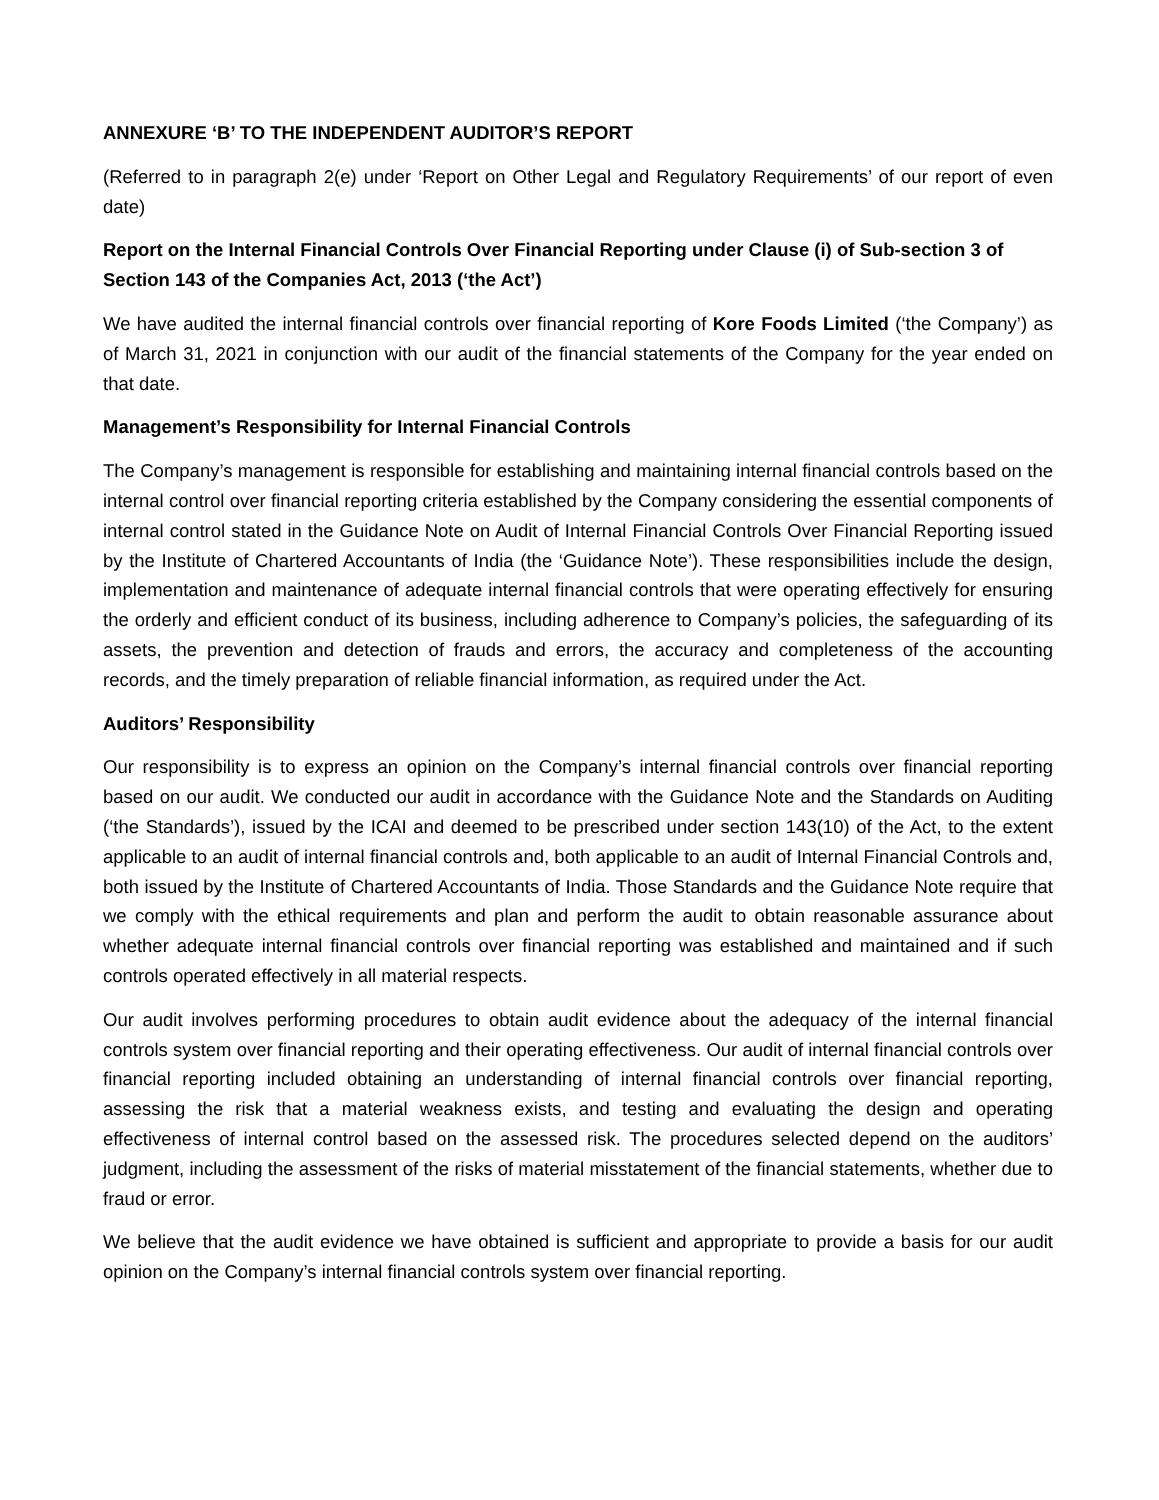ANNEXURE ‘B’ TO THE INDEPENDENT AUDITOR’S REPORT
(Referred to in paragraph 2(e) under ‘Report on Other Legal and Regulatory Requirements’ of our report of even date)
Report on the Internal Financial Controls Over Financial Reporting under Clause (i) of Sub-section 3 of Section 143 of the Companies Act, 2013 (‘the Act’)
We have audited the internal financial controls over financial reporting of Kore Foods Limited (‘the Company’) as of March 31, 2021 in conjunction with our audit of the financial statements of the Company for the year ended on that date.
Management’s Responsibility for Internal Financial Controls
The Company’s management is responsible for establishing and maintaining internal financial controls based on the internal control over financial reporting criteria established by the Company considering the essential components of internal control stated in the Guidance Note on Audit of Internal Financial Controls Over Financial Reporting issued by the Institute of Chartered Accountants of India (the ‘Guidance Note’). These responsibilities include the design, implementation and maintenance of adequate internal financial controls that were operating effectively for ensuring the orderly and efficient conduct of its business, including adherence to Company’s policies, the safeguarding of its assets, the prevention and detection of frauds and errors, the accuracy and completeness of the accounting records, and the timely preparation of reliable financial information, as required under the Act.
Auditors’ Responsibility
Our responsibility is to express an opinion on the Company’s internal financial controls over financial reporting based on our audit. We conducted our audit in accordance with the Guidance Note and the Standards on Auditing (‘the Standards’), issued by the ICAI and deemed to be prescribed under section 143(10) of the Act, to the extent applicable to an audit of internal financial controls and, both applicable to an audit of Internal Financial Controls and, both issued by the Institute of Chartered Accountants of India. Those Standards and the Guidance Note require that we comply with the ethical requirements and plan and perform the audit to obtain reasonable assurance about whether adequate internal financial controls over financial reporting was established and maintained and if such controls operated effectively in all material respects.
Our audit involves performing procedures to obtain audit evidence about the adequacy of the internal financial controls system over financial reporting and their operating effectiveness. Our audit of internal financial controls over financial reporting included obtaining an understanding of internal financial controls over financial reporting, assessing the risk that a material weakness exists, and testing and evaluating the design and operating effectiveness of internal control based on the assessed risk. The procedures selected depend on the auditors’ judgment, including the assessment of the risks of material misstatement of the financial statements, whether due to fraud or error.
We believe that the audit evidence we have obtained is sufficient and appropriate to provide a basis for our audit opinion on the Company’s internal financial controls system over financial reporting.